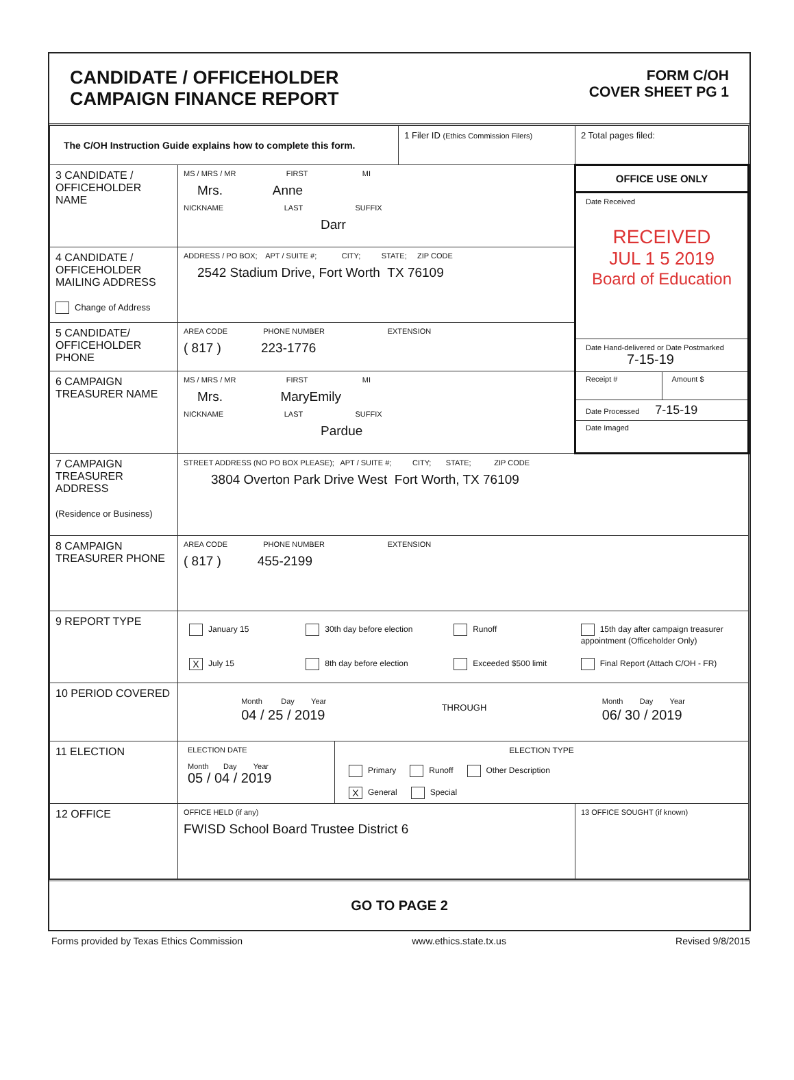CANDIDATE / OFFICEHOLDER
CAMPAIGN FINANCE REPORT
FORM C/OH
COVER SHEET PG 1
| The C/OH Instruction Guide explains how to complete this form. | | 1 Filer ID (Ethics Commission Filers) | 2 Total pages filed: |
| 3 CANDIDATE / OFFICEHOLDER NAME | MS / MRS / MR FIRST MI Mrs. Anne NICKNAME LAST SUFFIX Darr | | OFFICE USE ONLY Date Received RECEIVED JUL 1 5 2019 Board of Education Date Hand-delivered or Date Postmarked 7-15-19 Receipt # Amount $ Date Processed 7-15-19 Date Imaged |
| 4 CANDIDATE / OFFICEHOLDER MAILING ADDRESS Change of Address | ADDRESS / PO BOX; APT / SUITE #; CITY; STATE; ZIP CODE 2542 Stadium Drive, Fort Worth TX 76109 | | |
| 5 CANDIDATE/ OFFICEHOLDER PHONE | AREA CODE PHONE NUMBER EXTENSION ( 817 ) 223-1776 | | |
| 6 CAMPAIGN TREASURER NAME | MS / MRS / MR FIRST MI Mrs. MaryEmily NICKNAME LAST SUFFIX Pardue | | |
| 7 CAMPAIGN TREASURER ADDRESS (Residence or Business) | STREET ADDRESS (NO PO BOX PLEASE); APT / SUITE #; CITY; STATE; ZIP CODE 3804 Overton Park Drive West Fort Worth, TX 76109 | | |
| 8 CAMPAIGN TREASURER PHONE | AREA CODE PHONE NUMBER EXTENSION ( 817 ) 455-2199 | | |
| 9 REPORT TYPE | January 15 30th day before election Runoff 15th day after campaign treasurer appointment (Officeholder Only) X July 15 8th day before election Exceeded $500 limit Final Report (Attach C/OH - FR) | | |
| 10 PERIOD COVERED | Month Day Year 04 / 25 / 2019 THROUGH Month Day Year 06/ 30 / 2019 | | |
| 11 ELECTION | ELECTION DATE Month Day Year 05 / 04 / 2019 ELECTION TYPE Primary Runoff Other Description X General Special | | |
| 12 OFFICE | OFFICE HELD (if any) FWISD School Board Trustee District 6 | | 13 OFFICE SOUGHT (if known) |
GO TO PAGE 2
Forms provided by Texas Ethics Commission www.ethics.state.tx.us Revised 9/8/2015